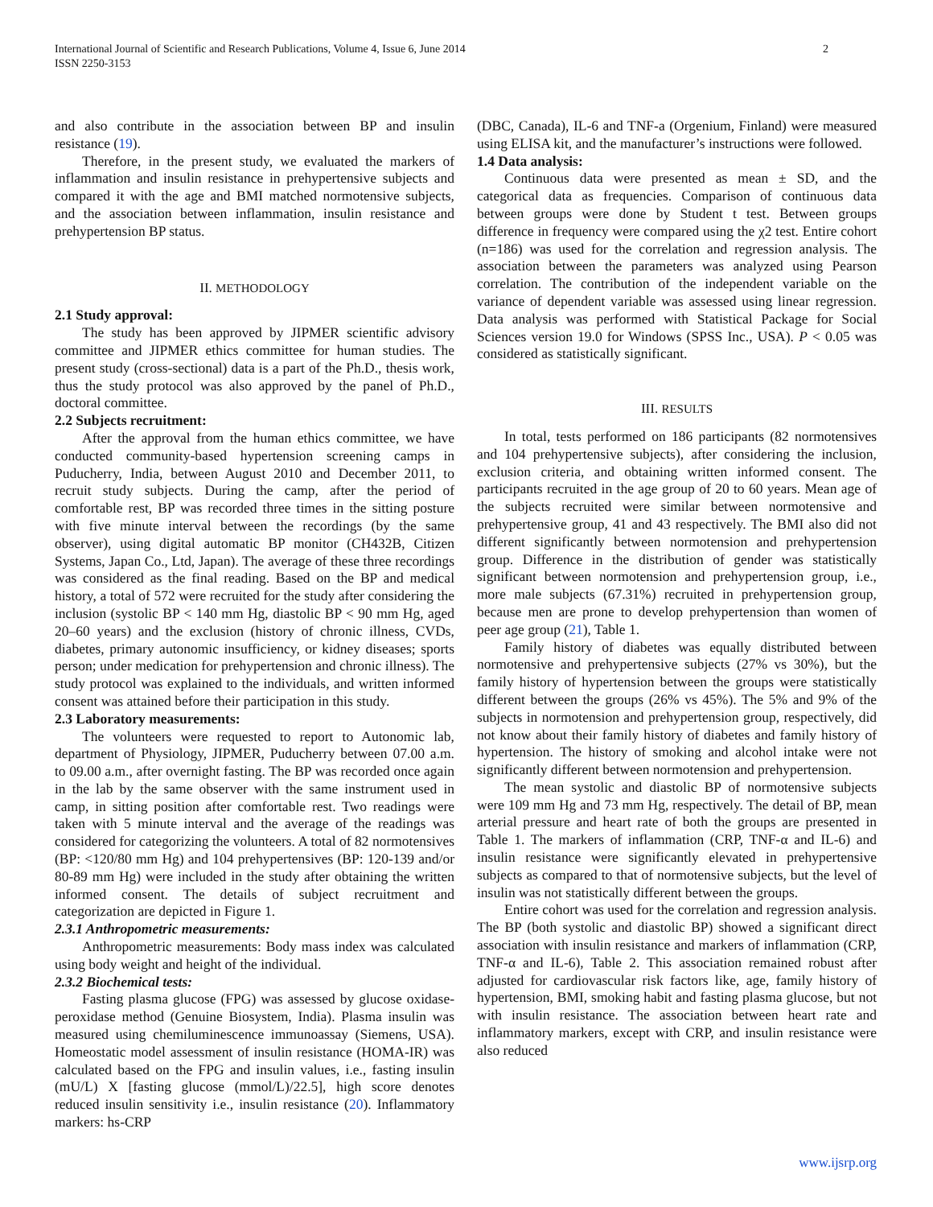International Journal of Scientific and Research Publications, Volume 4, Issue 6, June 2014
ISSN 2250-3153
2
and also contribute in the association between BP and insulin resistance (19).
Therefore, in the present study, we evaluated the markers of inflammation and insulin resistance in prehypertensive subjects and compared it with the age and BMI matched normotensive subjects, and the association between inflammation, insulin resistance and prehypertension BP status.
II. METHODOLOGY
2.1 Study approval:
The study has been approved by JIPMER scientific advisory committee and JIPMER ethics committee for human studies. The present study (cross-sectional) data is a part of the Ph.D., thesis work, thus the study protocol was also approved by the panel of Ph.D., doctoral committee.
2.2 Subjects recruitment:
After the approval from the human ethics committee, we have conducted community-based hypertension screening camps in Puducherry, India, between August 2010 and December 2011, to recruit study subjects. During the camp, after the period of comfortable rest, BP was recorded three times in the sitting posture with five minute interval between the recordings (by the same observer), using digital automatic BP monitor (CH432B, Citizen Systems, Japan Co., Ltd, Japan). The average of these three recordings was considered as the final reading. Based on the BP and medical history, a total of 572 were recruited for the study after considering the inclusion (systolic BP < 140 mm Hg, diastolic BP < 90 mm Hg, aged 20–60 years) and the exclusion (history of chronic illness, CVDs, diabetes, primary autonomic insufficiency, or kidney diseases; sports person; under medication for prehypertension and chronic illness). The study protocol was explained to the individuals, and written informed consent was attained before their participation in this study.
2.3 Laboratory measurements:
The volunteers were requested to report to Autonomic lab, department of Physiology, JIPMER, Puducherry between 07.00 a.m. to 09.00 a.m., after overnight fasting. The BP was recorded once again in the lab by the same observer with the same instrument used in camp, in sitting position after comfortable rest. Two readings were taken with 5 minute interval and the average of the readings was considered for categorizing the volunteers. A total of 82 normotensives (BP: <120/80 mm Hg) and 104 prehypertensives (BP: 120-139 and/or 80-89 mm Hg) were included in the study after obtaining the written informed consent. The details of subject recruitment and categorization are depicted in Figure 1.
2.3.1 Anthropometric measurements:
Anthropometric measurements: Body mass index was calculated using body weight and height of the individual.
2.3.2 Biochemical tests:
Fasting plasma glucose (FPG) was assessed by glucose oxidase-peroxidase method (Genuine Biosystem, India). Plasma insulin was measured using chemiluminescence immunoassay (Siemens, USA). Homeostatic model assessment of insulin resistance (HOMA-IR) was calculated based on the FPG and insulin values, i.e., fasting insulin (mU/L) X [fasting glucose (mmol/L)/22.5], high score denotes reduced insulin sensitivity i.e., insulin resistance (20). Inflammatory markers: hs-CRP
(DBC, Canada), IL-6 and TNF-a (Orgenium, Finland) were measured using ELISA kit, and the manufacturer’s instructions were followed.
1.4 Data analysis:
Continuous data were presented as mean ± SD, and the categorical data as frequencies. Comparison of continuous data between groups were done by Student t test. Between groups difference in frequency were compared using the χ2 test. Entire cohort (n=186) was used for the correlation and regression analysis. The association between the parameters was analyzed using Pearson correlation. The contribution of the independent variable on the variance of dependent variable was assessed using linear regression. Data analysis was performed with Statistical Package for Social Sciences version 19.0 for Windows (SPSS Inc., USA). P < 0.05 was considered as statistically significant.
III. RESULTS
In total, tests performed on 186 participants (82 normotensives and 104 prehypertensive subjects), after considering the inclusion, exclusion criteria, and obtaining written informed consent. The participants recruited in the age group of 20 to 60 years. Mean age of the subjects recruited were similar between normotensive and prehypertensive group, 41 and 43 respectively. The BMI also did not different significantly between normotension and prehypertension group. Difference in the distribution of gender was statistically significant between normotension and prehypertension group, i.e., more male subjects (67.31%) recruited in prehypertension group, because men are prone to develop prehypertension than women of peer age group (21), Table 1.
Family history of diabetes was equally distributed between normotensive and prehypertensive subjects (27% vs 30%), but the family history of hypertension between the groups were statistically different between the groups (26% vs 45%). The 5% and 9% of the subjects in normotension and prehypertension group, respectively, did not know about their family history of diabetes and family history of hypertension. The history of smoking and alcohol intake were not significantly different between normotension and prehypertension.
The mean systolic and diastolic BP of normotensive subjects were 109 mm Hg and 73 mm Hg, respectively. The detail of BP, mean arterial pressure and heart rate of both the groups are presented in Table 1. The markers of inflammation (CRP, TNF-α and IL-6) and insulin resistance were significantly elevated in prehypertensive subjects as compared to that of normotensive subjects, but the level of insulin was not statistically different between the groups.
Entire cohort was used for the correlation and regression analysis. The BP (both systolic and diastolic BP) showed a significant direct association with insulin resistance and markers of inflammation (CRP, TNF-α and IL-6), Table 2. This association remained robust after adjusted for cardiovascular risk factors like, age, family history of hypertension, BMI, smoking habit and fasting plasma glucose, but not with insulin resistance. The association between heart rate and inflammatory markers, except with CRP, and insulin resistance were also reduced
www.ijsrp.org